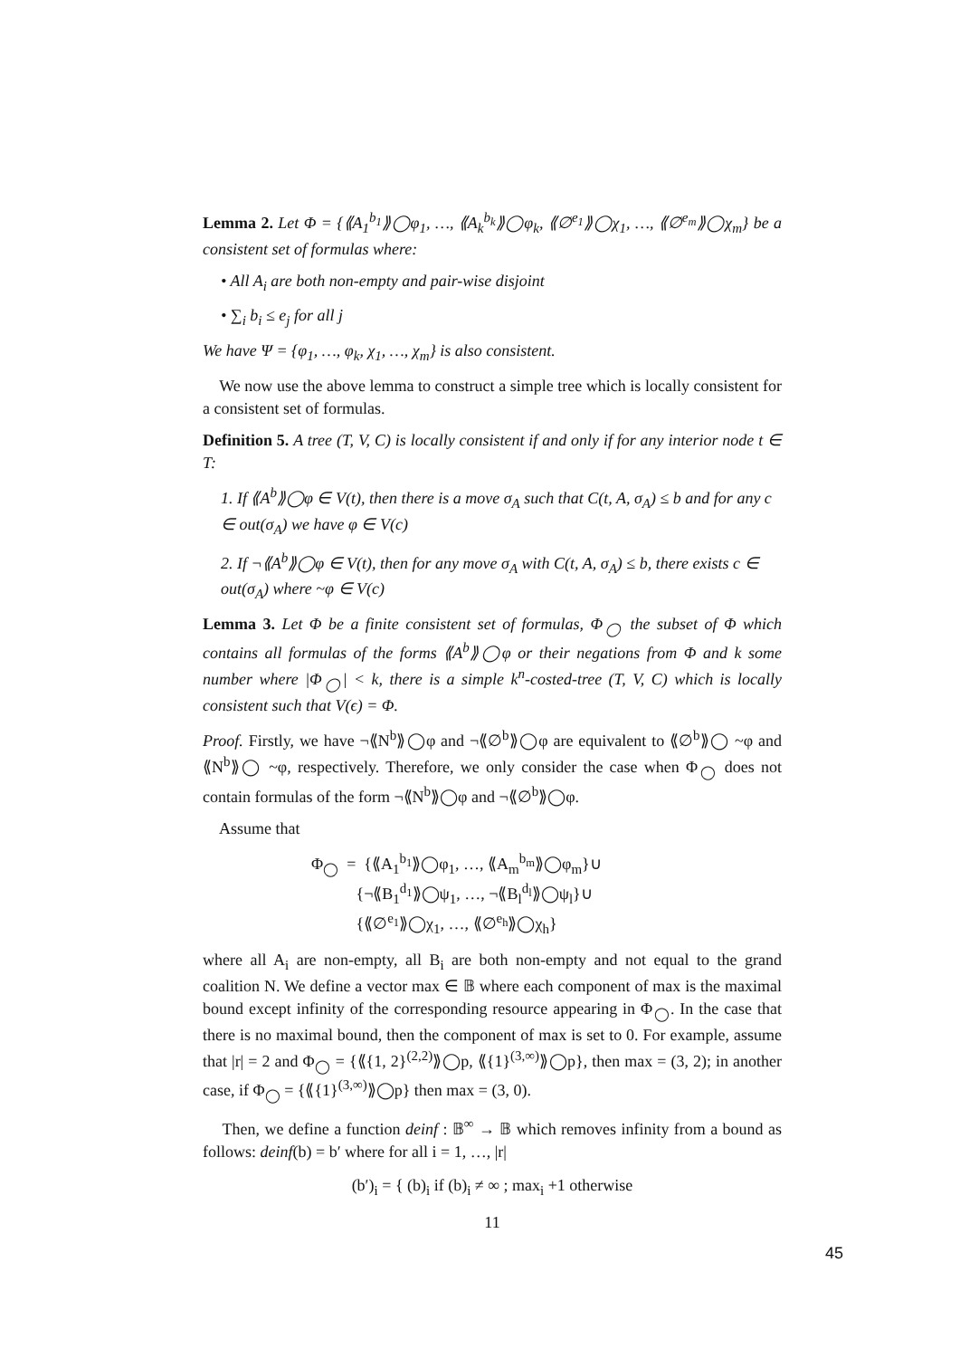Lemma 2. Let Φ = {⟪A<sub>1</sub><sup>b<sub>1</sub></sup>⟫◯φ<sub>1</sub>, …, ⟪A<sub>k</sub><sup>b<sub>k</sub></sup>⟫◯φ<sub>k</sub>, ⟪∅<sup>e<sub>1</sub></sup>⟫◯χ<sub>1</sub>, …, ⟪∅<sup>e<sub>m</sub></sup>⟫◯χ<sub>m</sub>} be a consistent set of formulas where:
• All A<sub>i</sub> are both non-empty and pair-wise disjoint
• ∑<sub>i</sub> b<sub>i</sub> ≤ e<sub>j</sub> for all j
We have Ψ = {φ<sub>1</sub>, …, φ<sub>k</sub>, χ<sub>1</sub>, …, χ<sub>m</sub>} is also consistent.
We now use the above lemma to construct a simple tree which is locally consistent for a consistent set of formulas.
Definition 5. A tree (T, V, C) is locally consistent if and only if for any interior node t ∈ T:
1. If ⟪A<sup>b</sup>⟫◯φ ∈ V(t), then there is a move σ<sub>A</sub> such that C(t, A, σ<sub>A</sub>) ≤ b and for any c ∈ out(σ<sub>A</sub>) we have φ ∈ V(c)
2. If ¬⟪A<sup>b</sup>⟫◯φ ∈ V(t), then for any move σ<sub>A</sub> with C(t, A, σ<sub>A</sub>) ≤ b, there exists c ∈ out(σ<sub>A</sub>) where ~φ ∈ V(c)
Lemma 3. Let Φ be a finite consistent set of formulas, Φ<sub>◯</sub> the subset of Φ which contains all formulas of the forms ⟪A<sup>b</sup>⟫◯φ or their negations from Φ and k some number where |Φ<sub>◯</sub>| < k, there is a simple k<sup>n</sup>-costed-tree (T, V, C) which is locally consistent such that V(ϵ) = Φ.
Proof. Firstly, we have ¬⟪N<sup>b</sup>⟫◯φ and ¬⟪∅<sup>b</sup>⟫◯φ are equivalent to ⟪∅<sup>b</sup>⟫◯ ~φ and ⟪N<sup>b</sup>⟫◯ ~φ, respectively. Therefore, we only consider the case when Φ<sub>◯</sub> does not contain formulas of the form ¬⟪N<sup>b</sup>⟫◯φ and ¬⟪∅<sup>b</sup>⟫◯φ.
Assume that
Φ<sub>◯</sub> = {⟪A<sub>1</sub><sup>b<sub>1</sub></sup>⟫◯φ<sub>1</sub>, …, ⟪A<sub>m</sub><sup>b<sub>m</sub></sup>⟫◯φ<sub>m</sub>}∪
{¬⟪B<sub>1</sub><sup>d<sub>1</sub></sup>⟫◯ψ<sub>1</sub>, …, ¬⟪B<sub>l</sub><sup>d<sub>l</sub></sup>⟫◯ψ<sub>l</sub>}∪
{⟪∅<sup>e<sub>1</sub></sup>⟫◯χ<sub>1</sub>, …, ⟪∅<sup>e<sub>h</sub></sup>⟫◯χ<sub>h</sub>}
where all A<sub>i</sub> are non-empty, all B<sub>i</sub> are both non-empty and not equal to the grand coalition N. We define a vector max ∈ 𝔹 where each component of max is the maximal bound except infinity of the corresponding resource appearing in Φ<sub>◯</sub>. In the case that there is no maximal bound, then the component of max is set to 0. For example, assume that |r| = 2 and Φ<sub>◯</sub> = {⟪{1, 2}<sup>(2,2)</sup>⟫◯p, ⟪{1}<sup>(3,∞)</sup>⟫◯p}, then max = (3, 2); in another case, if Φ<sub>◯</sub> = {⟪{1}<sup>(3,∞)</sup>⟫◯p} then max = (3, 0).
Then, we define a function deinf : 𝔹<sup>∞</sup> → 𝔹 which removes infinity from a bound as follows: deinf(b) = b′ where for all i = 1, …, |r|
(b′)<sub>i</sub> = { (b)<sub>i</sub> if (b)<sub>i</sub> ≠ ∞ ; max<sub>i</sub> +1 otherwise
11
45